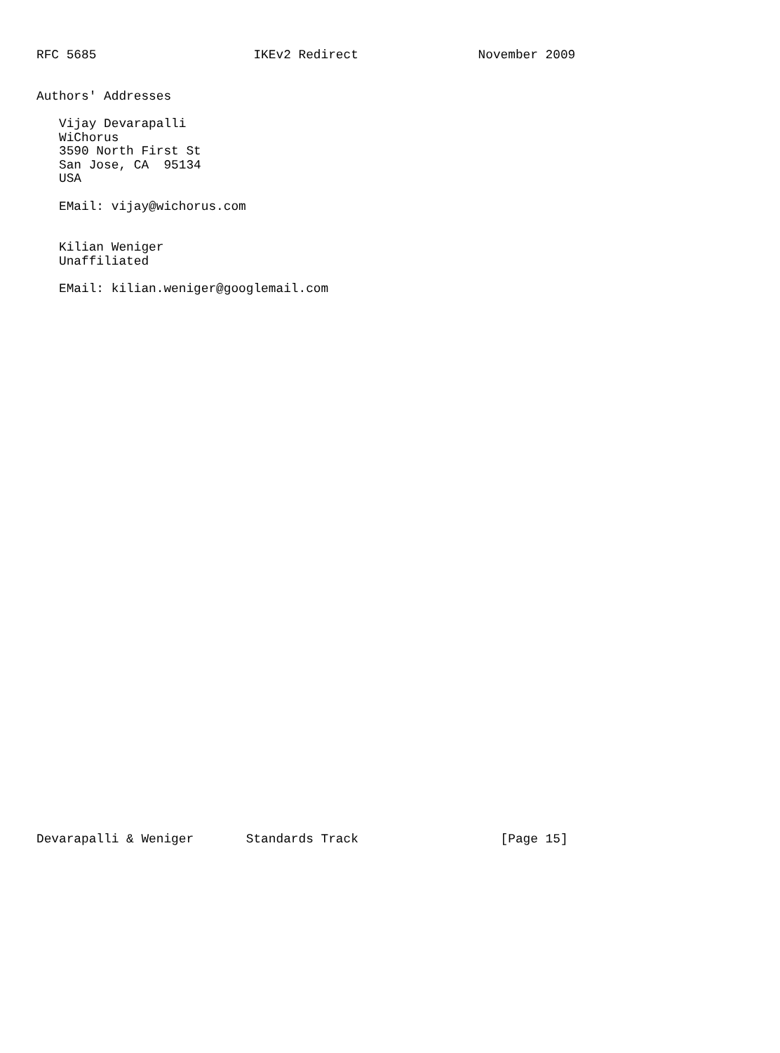RFC 5685                     IKEv2 Redirect                November 2009


Authors' Addresses

   Vijay Devarapalli
   WiChorus
   3590 North First St
   San Jose, CA  95134
   USA

   EMail: vijay@wichorus.com


   Kilian Weniger
   Unaffiliated

   EMail: kilian.weniger@googlemail.com







































Devarapalli & Weniger       Standards Track                   [Page 15]